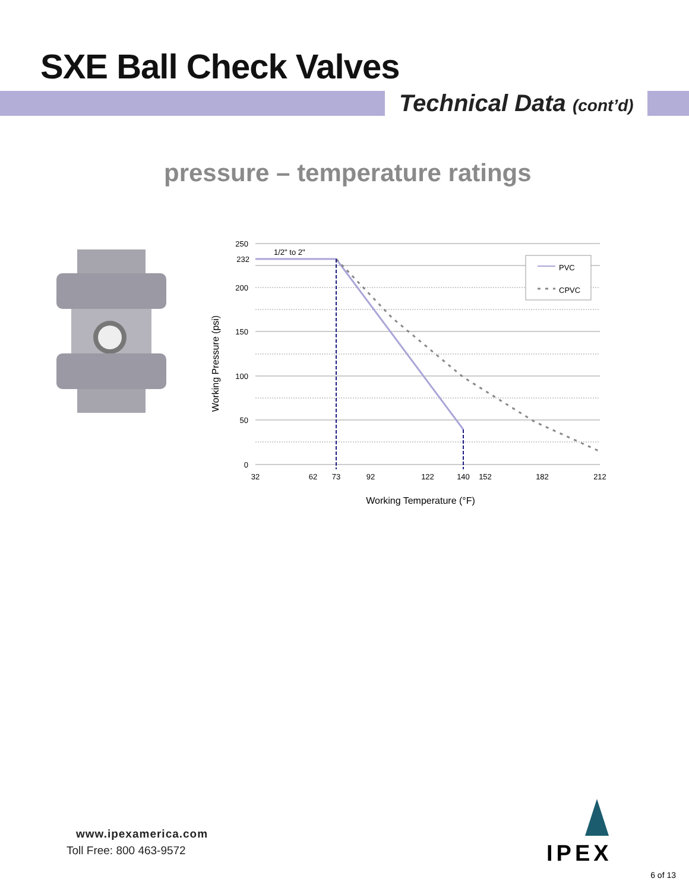SXE Ball Check Valves
Technical Data (cont’d)
pressure – temperature ratings
PVC
CPVC
1/2" to 2"
250
232
200
150
100
50
0
32
62
73
92
122
140
152
182
212
Working Temperature (°F)
Working Pressure (psi)
www.ipexamerica.com
Toll Free: 800 463-9572
IPEX
6 of 13